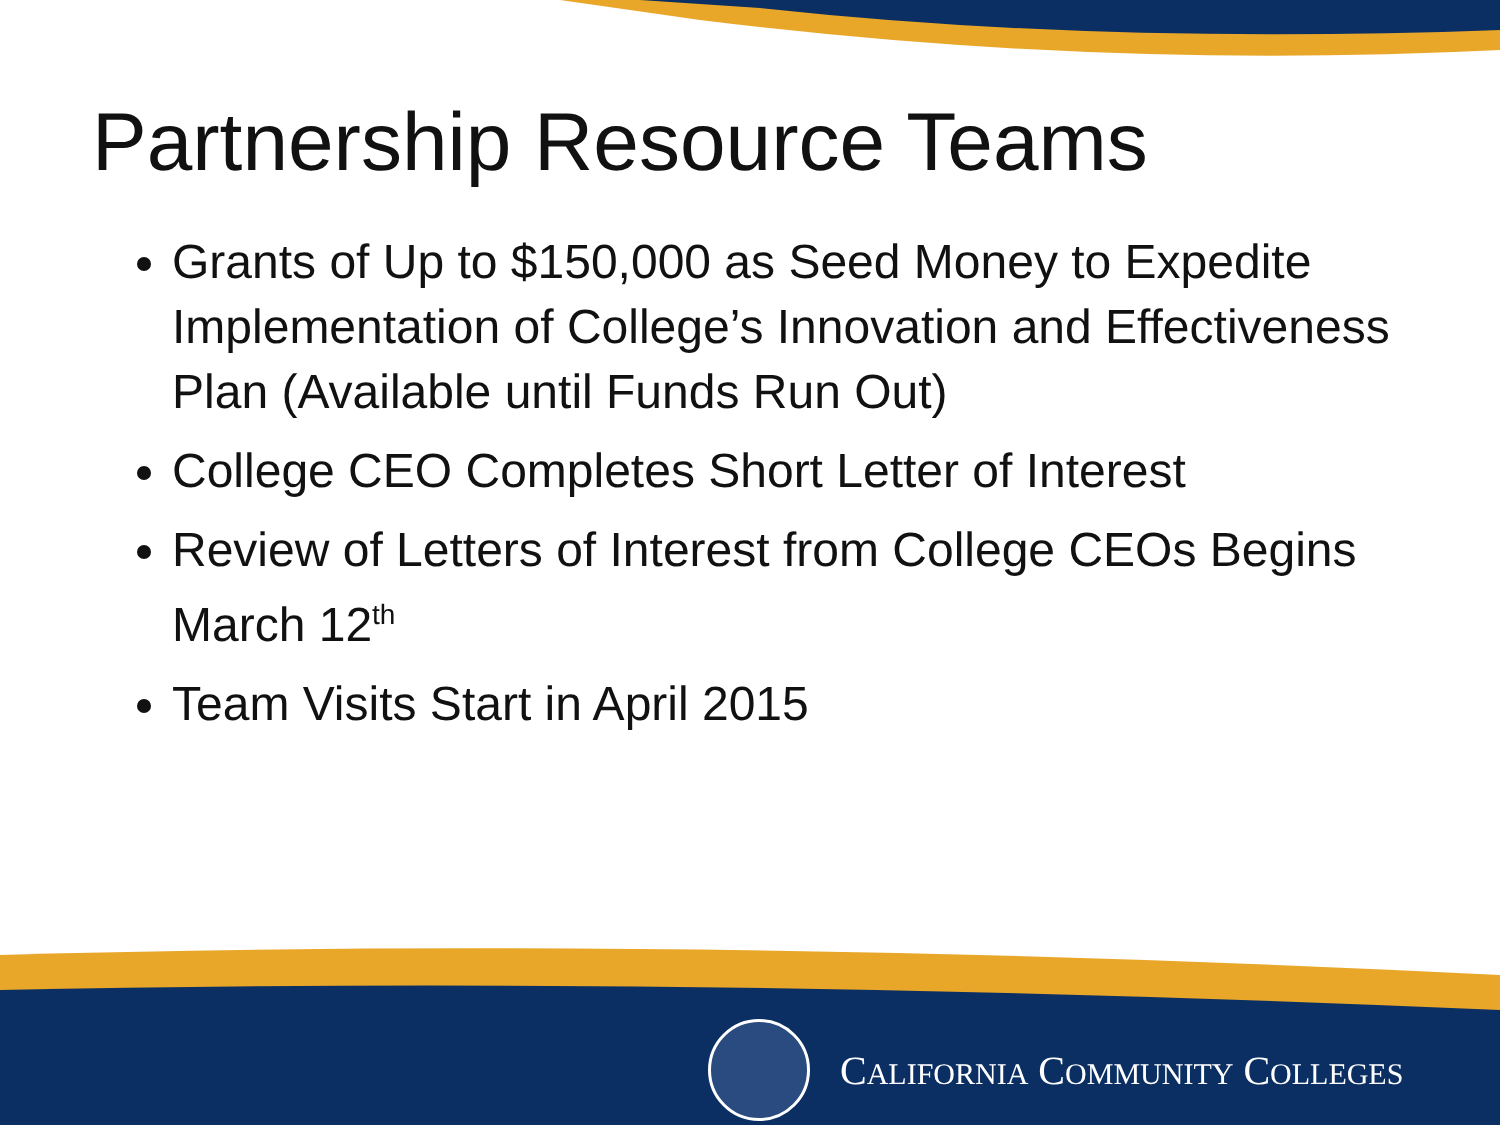Partnership Resource Teams
Grants of Up to $150,000 as Seed Money to Expedite Implementation of College’s Innovation and Effectiveness Plan (Available until Funds Run Out)
College CEO Completes Short Letter of Interest
Review of Letters of Interest from College CEOs Begins March 12<sup>th</sup>
Team Visits Start in April 2015
CALIFORNIA COMMUNITY COLLEGES